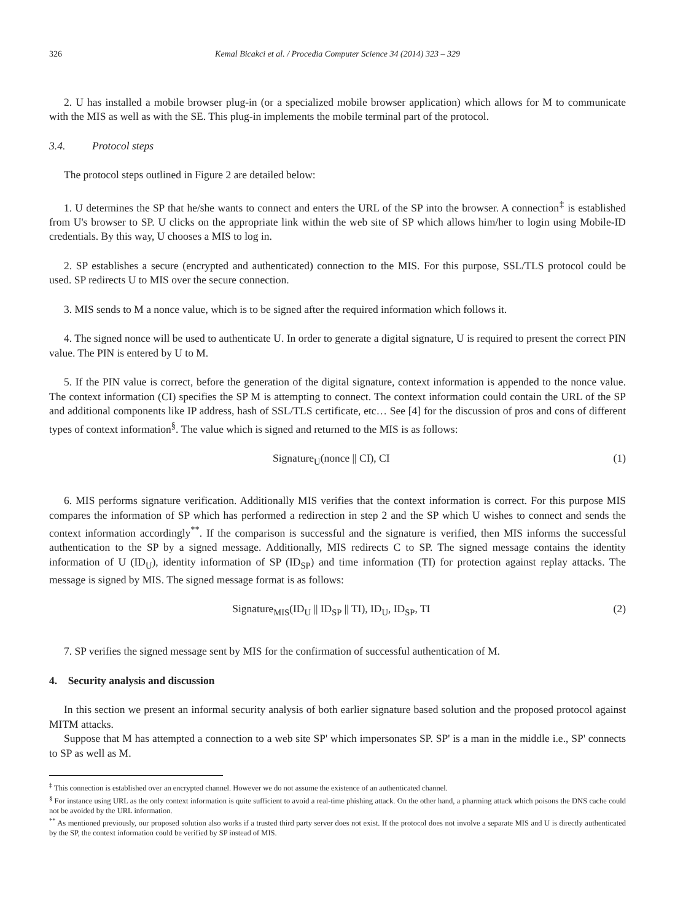326 Kemal Bicakci et al. / Procedia Computer Science 34 (2014) 323 – 329
2. U has installed a mobile browser plug-in (or a specialized mobile browser application) which allows for M to communicate with the MIS as well as with the SE. This plug-in implements the mobile terminal part of the protocol.
3.4. Protocol steps
The protocol steps outlined in Figure 2 are detailed below:
1. U determines the SP that he/she wants to connect and enters the URL of the SP into the browser. A connection<sup>‡</sup> is established from U's browser to SP. U clicks on the appropriate link within the web site of SP which allows him/her to login using Mobile-ID credentials. By this way, U chooses a MIS to log in.
2. SP establishes a secure (encrypted and authenticated) connection to the MIS. For this purpose, SSL/TLS protocol could be used. SP redirects U to MIS over the secure connection.
3. MIS sends to M a nonce value, which is to be signed after the required information which follows it.
4. The signed nonce will be used to authenticate U. In order to generate a digital signature, U is required to present the correct PIN value. The PIN is entered by U to M.
5. If the PIN value is correct, before the generation of the digital signature, context information is appended to the nonce value. The context information (CI) specifies the SP M is attempting to connect. The context information could contain the URL of the SP and additional components like IP address, hash of SSL/TLS certificate, etc… See [4] for the discussion of pros and cons of different types of context information<sup>§</sup>. The value which is signed and returned to the MIS is as follows:
Signature<sub>U</sub>(nonce || CI), CI (1)
6. MIS performs signature verification. Additionally MIS verifies that the context information is correct. For this purpose MIS compares the information of SP which has performed a redirection in step 2 and the SP which U wishes to connect and sends the context information accordingly<sup>**</sup>. If the comparison is successful and the signature is verified, then MIS informs the successful authentication to the SP by a signed message. Additionally, MIS redirects C to SP. The signed message contains the identity information of U (ID<sub>U</sub>), identity information of SP (ID<sub>SP</sub>) and time information (TI) for protection against replay attacks. The message is signed by MIS. The signed message format is as follows:
Signature<sub>MIS</sub>(ID<sub>U</sub> || ID<sub>SP</sub> || TI), ID<sub>U</sub>, ID<sub>SP</sub>, TI (2)
7. SP verifies the signed message sent by MIS for the confirmation of successful authentication of M.
4. Security analysis and discussion
In this section we present an informal security analysis of both earlier signature based solution and the proposed protocol against MITM attacks.
Suppose that M has attempted a connection to a web site SP' which impersonates SP. SP' is a man in the middle i.e., SP' connects to SP as well as M.
<sup>‡</sup> This connection is established over an encrypted channel. However we do not assume the existence of an authenticated channel.
<sup>§</sup> For instance using URL as the only context information is quite sufficient to avoid a real-time phishing attack. On the other hand, a pharming attack which poisons the DNS cache could not be avoided by the URL information.
<sup>**</sup> As mentioned previously, our proposed solution also works if a trusted third party server does not exist. If the protocol does not involve a separate MIS and U is directly authenticated by the SP, the context information could be verified by SP instead of MIS.